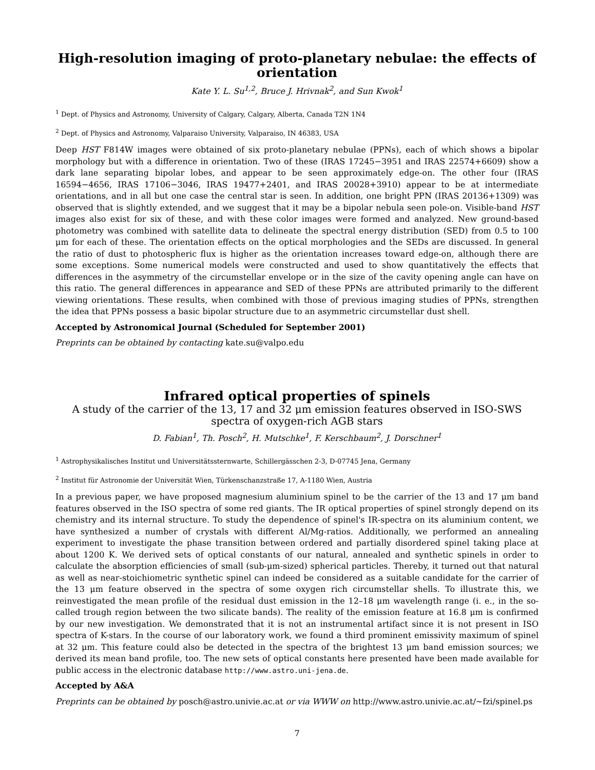High-resolution imaging of proto-planetary nebulae: the effects of orientation
Kate Y. L. Su<sup>1,2</sup>, Bruce J. Hrivnak<sup>2</sup>, and Sun Kwok<sup>1</sup>
<sup>1</sup> Dept. of Physics and Astronomy, University of Calgary, Calgary, Alberta, Canada T2N 1N4
<sup>2</sup> Dept. of Physics and Astronomy, Valparaiso University, Valparaiso, IN 46383, USA
Deep HST F814W images were obtained of six proto-planetary nebulae (PPNs), each of which shows a bipolar morphology but with a difference in orientation. Two of these (IRAS 17245−3951 and IRAS 22574+6609) show a dark lane separating bipolar lobes, and appear to be seen approximately edge-on. The other four (IRAS 16594−4656, IRAS 17106−3046, IRAS 19477+2401, and IRAS 20028+3910) appear to be at intermediate orientations, and in all but one case the central star is seen. In addition, one bright PPN (IRAS 20136+1309) was observed that is slightly extended, and we suggest that it may be a bipolar nebula seen pole-on. Visible-band HST images also exist for six of these, and with these color images were formed and analyzed. New ground-based photometry was combined with satellite data to delineate the spectral energy distribution (SED) from 0.5 to 100 μm for each of these. The orientation effects on the optical morphologies and the SEDs are discussed. In general the ratio of dust to photospheric flux is higher as the orientation increases toward edge-on, although there are some exceptions. Some numerical models were constructed and used to show quantitatively the effects that differences in the asymmetry of the circumstellar envelope or in the size of the cavity opening angle can have on this ratio. The general differences in appearance and SED of these PPNs are attributed primarily to the different viewing orientations. These results, when combined with those of previous imaging studies of PPNs, strengthen the idea that PPNs possess a basic bipolar structure due to an asymmetric circumstellar dust shell.
Accepted by Astronomical Journal (Scheduled for September 2001)
Preprints can be obtained by contacting kate.su@valpo.edu
Infrared optical properties of spinels
A study of the carrier of the 13, 17 and 32 μm emission features observed in ISO-SWS spectra of oxygen-rich AGB stars
D. Fabian<sup>1</sup>, Th. Posch<sup>2</sup>, H. Mutschke<sup>1</sup>, F. Kerschbaum<sup>2</sup>, J. Dorschner<sup>1</sup>
<sup>1</sup> Astrophysikalisches Institut und Universitätssternwarte, Schillergässchen 2-3, D-07745 Jena, Germany
<sup>2</sup> Institut für Astronomie der Universität Wien, Türkenschanzstraße 17, A-1180 Wien, Austria
In a previous paper, we have proposed magnesium aluminium spinel to be the carrier of the 13 and 17 μm band features observed in the ISO spectra of some red giants. The IR optical properties of spinel strongly depend on its chemistry and its internal structure. To study the dependence of spinel's IR-spectra on its aluminium content, we have synthesized a number of crystals with different Al/Mg-ratios. Additionally, we performed an annealing experiment to investigate the phase transition between ordered and partially disordered spinel taking place at about 1200 K. We derived sets of optical constants of our natural, annealed and synthetic spinels in order to calculate the absorption efficiencies of small (sub-μm-sized) spherical particles. Thereby, it turned out that natural as well as near-stoichiometric synthetic spinel can indeed be considered as a suitable candidate for the carrier of the 13 μm feature observed in the spectra of some oxygen rich circumstellar shells. To illustrate this, we reinvestigated the mean profile of the residual dust emission in the 12–18 μm wavelength range (i. e., in the so-called trough region between the two silicate bands). The reality of the emission feature at 16.8 μm is confirmed by our new investigation. We demonstrated that it is not an instrumental artifact since it is not present in ISO spectra of K-stars. In the course of our laboratory work, we found a third prominent emissivity maximum of spinel at 32 μm. This feature could also be detected in the spectra of the brightest 13 μm band emission sources; we derived its mean band profile, too. The new sets of optical constants here presented have been made available for public access in the electronic database http://www.astro.uni-jena.de.
Accepted by A&A
Preprints can be obtained by posch@astro.univie.ac.at or via WWW on http://www.astro.univie.ac.at/~fzi/spinel.ps
7